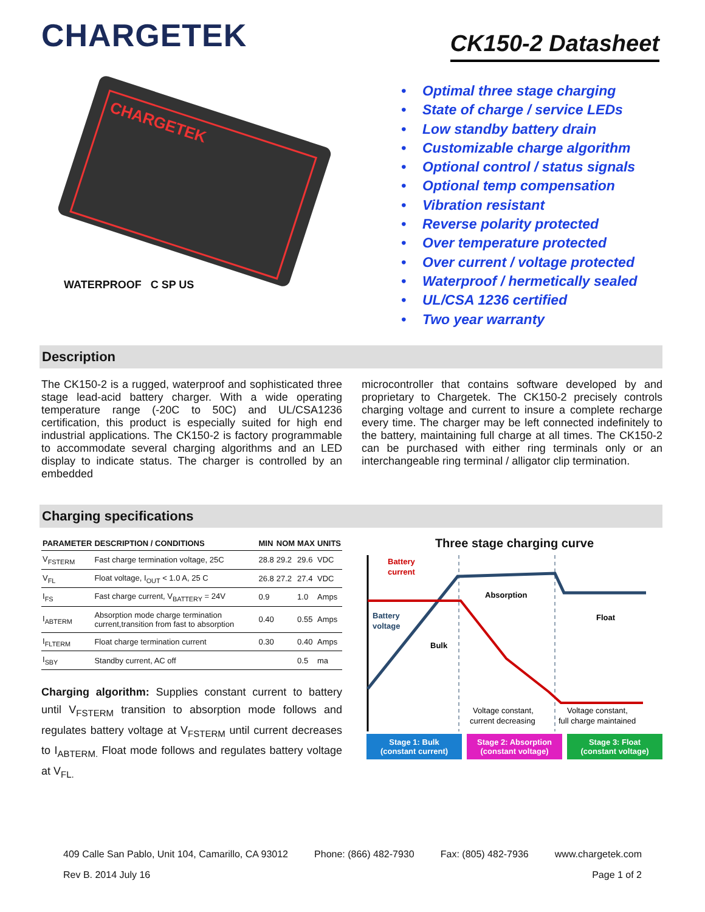CHARGETEK
CK150-2 Datasheet
CHARGETEK
WATERPROOF C SP US
• Optimal three stage charging
• State of charge / service LEDs
• Low standby battery drain
• Customizable charge algorithm
• Optional control / status signals
• Optional temp compensation
• Vibration resistant
• Reverse polarity protected
• Over temperature protected
• Over current / voltage protected
• Waterproof / hermetically sealed
• UL/CSA 1236 certified
• Two year warranty
Description
The CK150-2 is a rugged, waterproof and sophisticated three stage lead-acid battery charger. With a wide operating temperature range (-20C to 50C) and UL/CSA1236 certification, this product is especially suited for high end industrial applications. The CK150-2 is factory programmable to accommodate several charging algorithms and an LED display to indicate status. The charger is controlled by an embedded
microcontroller that contains software developed by and proprietary to Chargetek. The CK150-2 precisely controls charging voltage and current to insure a complete recharge every time. The charger may be left connected indefinitely to the battery, maintaining full charge at all times. The CK150-2 can be purchased with either ring terminals only or an interchangeable ring terminal / alligator clip termination.
Charging specifications
| PARAMETER | DESCRIPTION / CONDITIONS | MIN | NOM | MAX | UNITS |
| --- | --- | --- | --- | --- | --- |
| V<sub>FSTERM</sub> | Fast charge termination voltage, 25C | 28.8 | 29.2 | 29.6 | VDC |
| V<sub>FL</sub> | Float voltage, I<sub>OUT</sub> < 1.0 A, 25 C | 26.8 | 27.2 | 27.4 | VDC |
| I<sub>FS</sub> | Fast charge current, V<sub>BATTERY</sub> = 24V | 0.9 | | 1.0 | Amps |
| I<sub>ABTERM</sub> | Absorption mode charge termination current,transition from fast to absorption | 0.40 | | 0.55 | Amps |
| I<sub>FLTERM</sub> | Float charge termination current | 0.30 | | 0.40 | Amps |
| I<sub>SBY</sub> | Standby current, AC off | | | 0.5 | ma |
Charging algorithm: Supplies constant current to battery until V<sub>FSTERM</sub> transition to absorption mode follows and regulates battery voltage at V<sub>FSTERM</sub> until current decreases to I<sub>ABTERM.</sub> Float mode follows and regulates battery voltage at V<sub>FL.</sub>
Three stage charging curve
Battery
current
Battery
voltage
Bulk
Absorption
Float
Voltage constant,
current decreasing
Voltage constant,
full charge maintained
Stage 1: Bulk
(constant current)
Stage 2: Absorption
(constant voltage)
Stage 3: Float
(constant voltage)
409 Calle San Pablo, Unit 104, Camarillo, CA 93012 Phone: (866) 482-7930 Fax: (805) 482-7936 www.chargetek.com
Rev B. 2014 July 16 Page 1 of 2